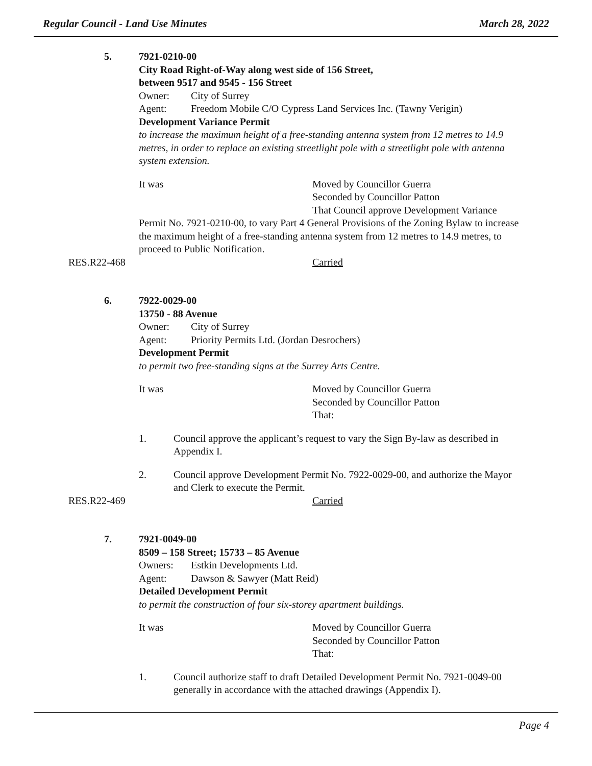Regular Council - Land Use Minutes March 28, 2022
5. 7921-0210-00
City Road Right-of-Way along west side of 156 Street,
between 9517 and 9545 - 156 Street
Owner: City of Surrey
Agent: Freedom Mobile C/O Cypress Land Services Inc. (Tawny Verigin)
Development Variance Permit
to increase the maximum height of a free-standing antenna system from 12 metres to 14.9 metres, in order to replace an existing streetlight pole with a streetlight pole with antenna system extension.
It was Moved by Councillor Guerra
Seconded by Councillor Patton
That Council approve Development Variance
Permit No. 7921-0210-00, to vary Part 4 General Provisions of the Zoning Bylaw to increase the maximum height of a free-standing antenna system from 12 metres to 14.9 metres, to proceed to Public Notification.
RES.R22-468 Carried
6. 7922-0029-00
13750 - 88 Avenue
Owner: City of Surrey
Agent: Priority Permits Ltd. (Jordan Desrochers)
Development Permit
to permit two free-standing signs at the Surrey Arts Centre.
It was Moved by Councillor Guerra
Seconded by Councillor Patton
That:
1. Council approve the applicant’s request to vary the Sign By-law as described in Appendix I.
2. Council approve Development Permit No. 7922-0029-00, and authorize the Mayor and Clerk to execute the Permit.
RES.R22-469 Carried
7. 7921-0049-00
8509 – 158 Street; 15733 – 85 Avenue
Owners: Estkin Developments Ltd.
Agent: Dawson & Sawyer (Matt Reid)
Detailed Development Permit
to permit the construction of four six-storey apartment buildings.
It was Moved by Councillor Guerra
Seconded by Councillor Patton
That:
1. Council authorize staff to draft Detailed Development Permit No. 7921-0049-00 generally in accordance with the attached drawings (Appendix I).
Page 4